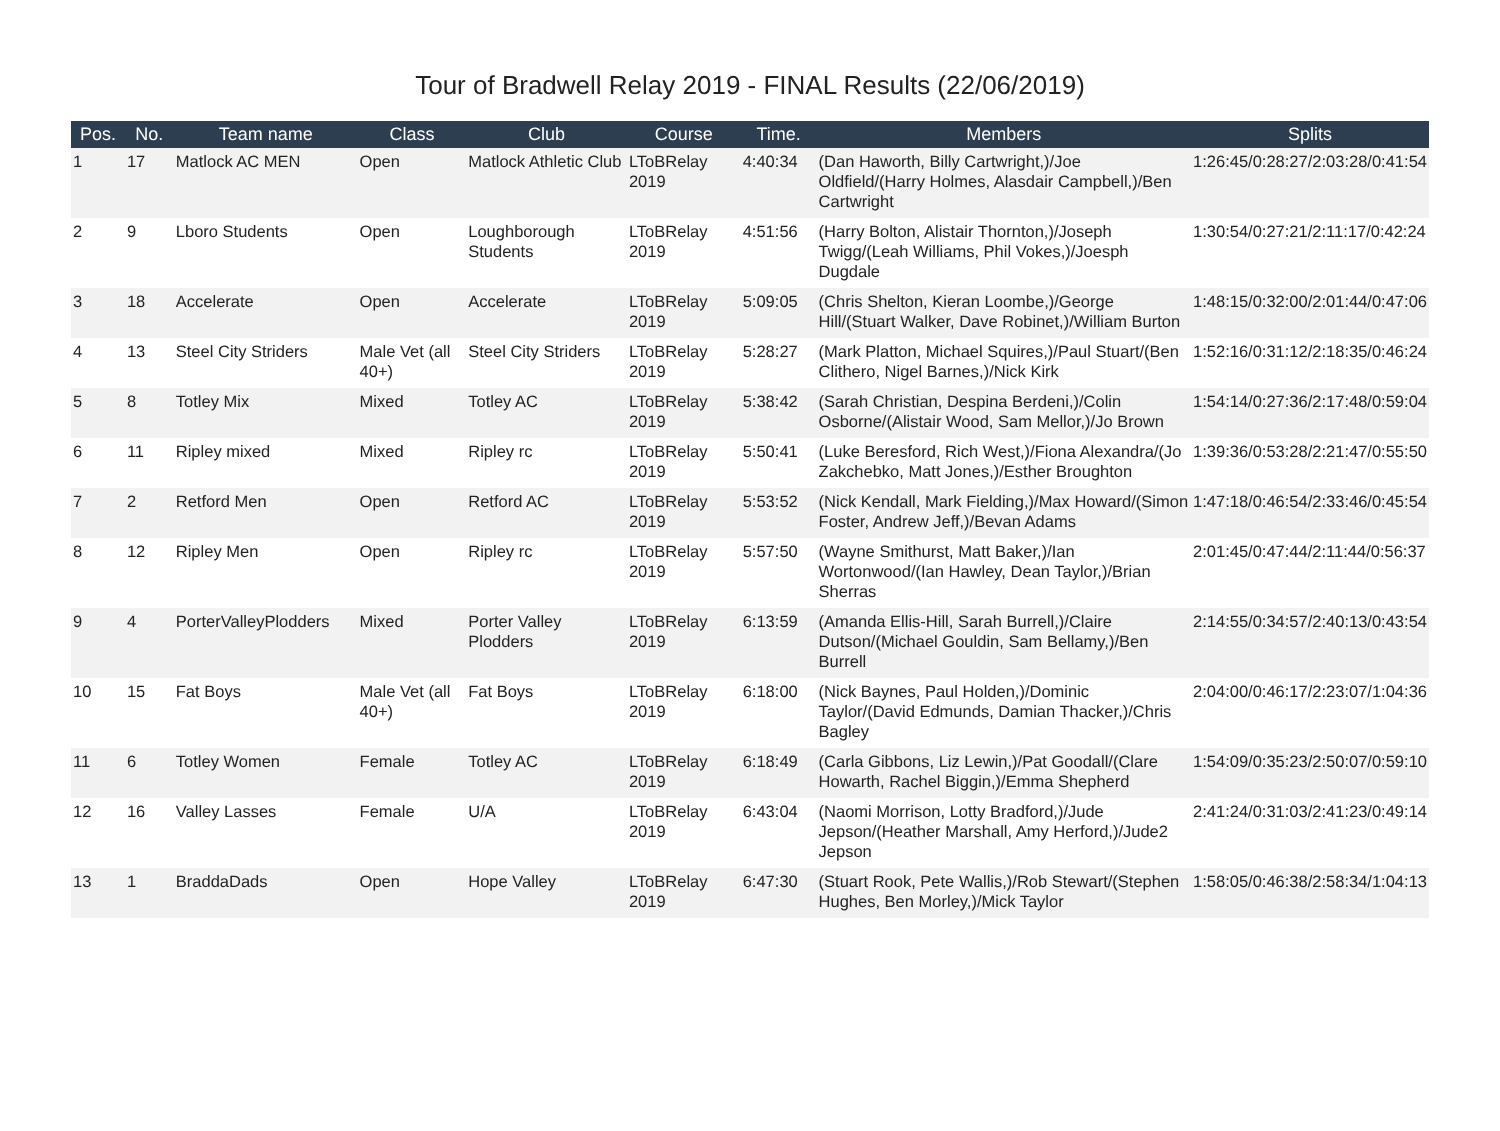Tour of Bradwell Relay 2019 - FINAL Results (22/06/2019)
| Pos. | No. | Team name | Class | Club | Course | Time. | Members | Splits |
| --- | --- | --- | --- | --- | --- | --- | --- | --- |
| 1 | 17 | Matlock AC MEN | Open | Matlock Athletic Club | LToBRelay 2019 | 4:40:34 | (Dan Haworth, Billy Cartwright,)/Joe Oldfield/(Harry Holmes, Alasdair Campbell,)/Ben Cartwright | 1:26:45/0:28:27/2:03:28/0:41:54 |
| 2 | 9 | Lboro Students | Open | Loughborough Students | LToBRelay 2019 | 4:51:56 | (Harry Bolton, Alistair Thornton,)/Joseph Twigg/(Leah Williams, Phil Vokes,)/Joesph Dugdale | 1:30:54/0:27:21/2:11:17/0:42:24 |
| 3 | 18 | Accelerate | Open | Accelerate | LToBRelay 2019 | 5:09:05 | (Chris Shelton, Kieran Loombe,)/George Hill/(Stuart Walker, Dave Robinet,)/William Burton | 1:48:15/0:32:00/2:01:44/0:47:06 |
| 4 | 13 | Steel City Striders | Male Vet (all 40+) | Steel City Striders | LToBRelay 2019 | 5:28:27 | (Mark Platton, Michael Squires,)/Paul Stuart/(Ben Clithero, Nigel Barnes,)/Nick Kirk | 1:52:16/0:31:12/2:18:35/0:46:24 |
| 5 | 8 | Totley Mix | Mixed | Totley AC | LToBRelay 2019 | 5:38:42 | (Sarah Christian, Despina Berdeni,)/Colin Osborne/(Alistair Wood, Sam Mellor,)/Jo Brown | 1:54:14/0:27:36/2:17:48/0:59:04 |
| 6 | 11 | Ripley mixed | Mixed | Ripley rc | LToBRelay 2019 | 5:50:41 | (Luke Beresford, Rich West,)/Fiona Alexandra/(Jo Zakchebko, Matt Jones,)/Esther Broughton | 1:39:36/0:53:28/2:21:47/0:55:50 |
| 7 | 2 | Retford Men | Open | Retford AC | LToBRelay 2019 | 5:53:52 | (Nick Kendall, Mark Fielding,)/Max Howard/(Simon Foster, Andrew Jeff,)/Bevan Adams | 1:47:18/0:46:54/2:33:46/0:45:54 |
| 8 | 12 | Ripley Men | Open | Ripley rc | LToBRelay 2019 | 5:57:50 | (Wayne Smithurst, Matt Baker,)/Ian Wortonwood/(Ian Hawley, Dean Taylor,)/Brian Sherras | 2:01:45/0:47:44/2:11:44/0:56:37 |
| 9 | 4 | PorterValleyPlodders | Mixed | Porter Valley Plodders | LToBRelay 2019 | 6:13:59 | (Amanda Ellis-Hill, Sarah Burrell,)/Claire Dutson/(Michael Gouldin, Sam Bellamy,)/Ben Burrell | 2:14:55/0:34:57/2:40:13/0:43:54 |
| 10 | 15 | Fat Boys | Male Vet (all 40+) | Fat Boys | LToBRelay 2019 | 6:18:00 | (Nick Baynes, Paul Holden,)/Dominic Taylor/(David Edmunds, Damian Thacker,)/Chris Bagley | 2:04:00/0:46:17/2:23:07/1:04:36 |
| 11 | 6 | Totley Women | Female | Totley AC | LToBRelay 2019 | 6:18:49 | (Carla Gibbons, Liz Lewin,)/Pat Goodall/(Clare Howarth, Rachel Biggin,)/Emma Shepherd | 1:54:09/0:35:23/2:50:07/0:59:10 |
| 12 | 16 | Valley Lasses | Female | U/A | LToBRelay 2019 | 6:43:04 | (Naomi Morrison, Lotty Bradford,)/Jude Jepson/(Heather Marshall, Amy Herford,)/Jude2 Jepson | 2:41:24/0:31:03/2:41:23/0:49:14 |
| 13 | 1 | BraddaDads | Open | Hope Valley | LToBRelay 2019 | 6:47:30 | (Stuart Rook, Pete Wallis,)/Rob Stewart/(Stephen Hughes, Ben Morley,)/Mick Taylor | 1:58:05/0:46:38/2:58:34/1:04:13 |